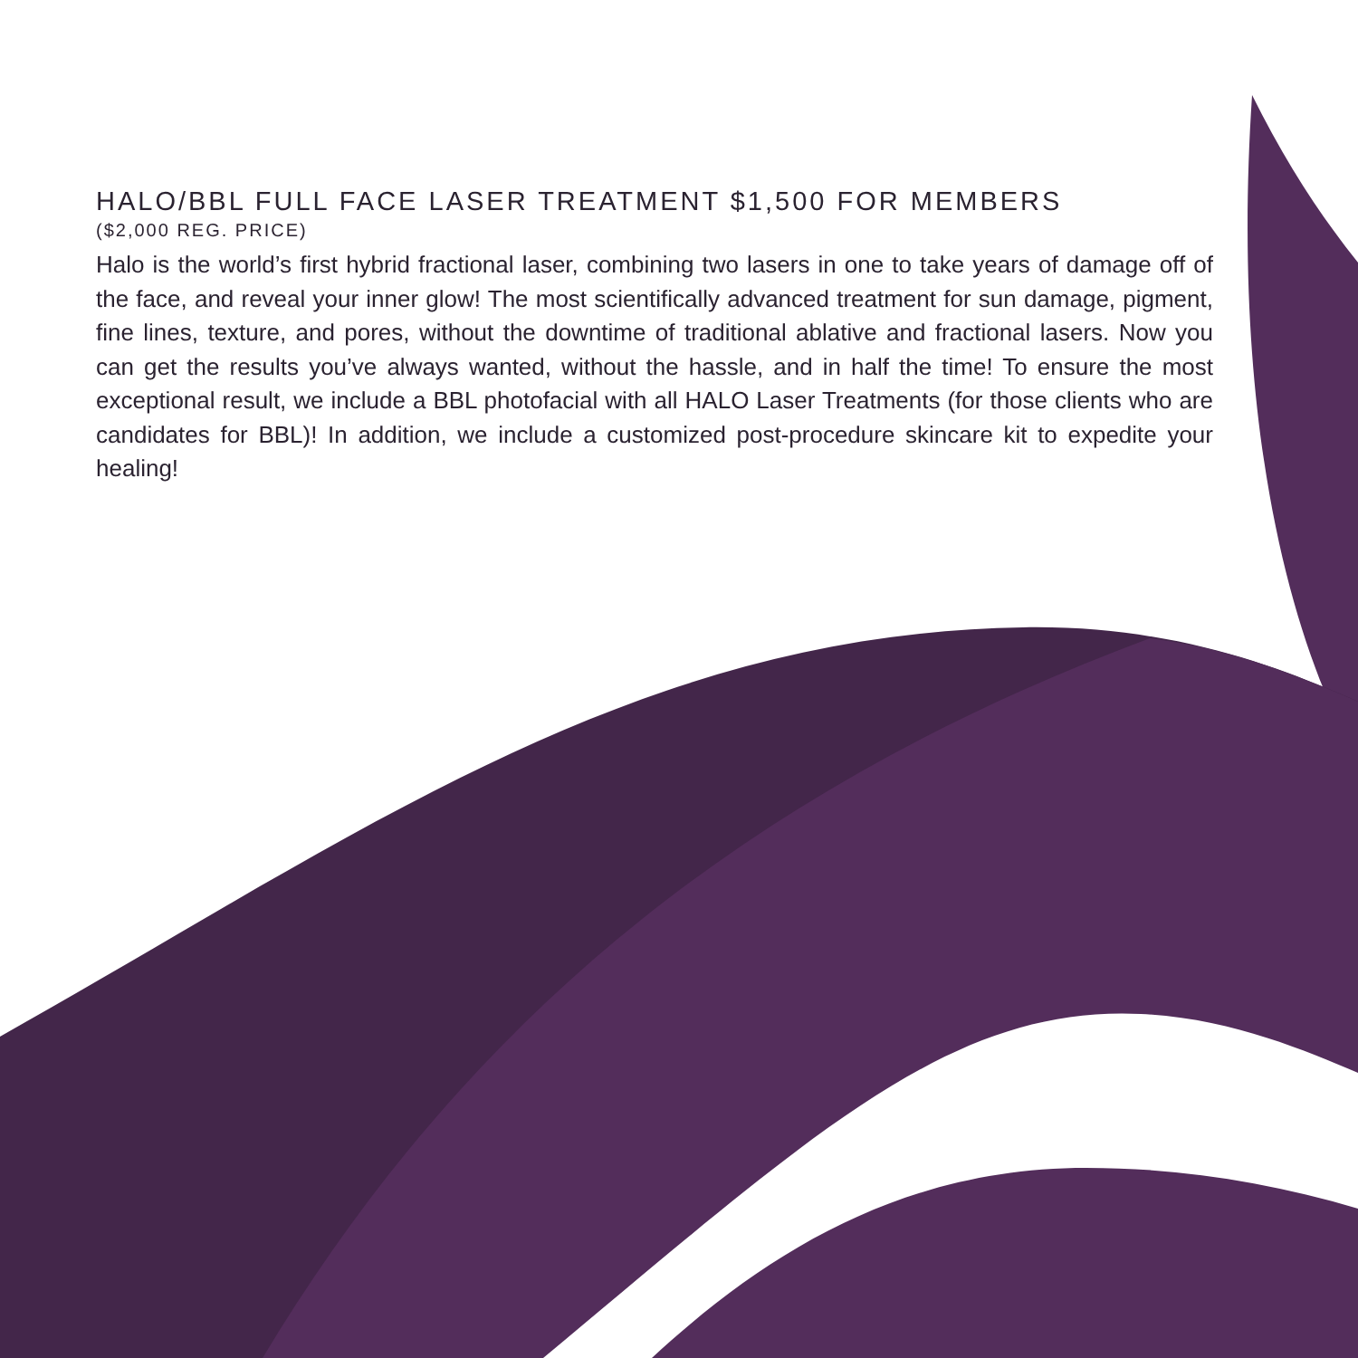HALO/BBL FULL FACE LASER TREATMENT $1,500 FOR MEMBERS
($2,000 REG. PRICE)
Halo is the world’s first hybrid fractional laser, combining two lasers in one to take years of damage off of the face, and reveal your inner glow! The most scientifically advanced treatment for sun damage, pigment, fine lines, texture, and pores, without the downtime of traditional ablative and fractional lasers. Now you can get the results you’ve always wanted, without the hassle, and in half the time! To ensure the most exceptional result, we include a BBL photofacial with all HALO Laser Treatments (for those clients who are candidates for BBL)! In addition, we include a customized post-procedure skincare kit to expedite your healing!